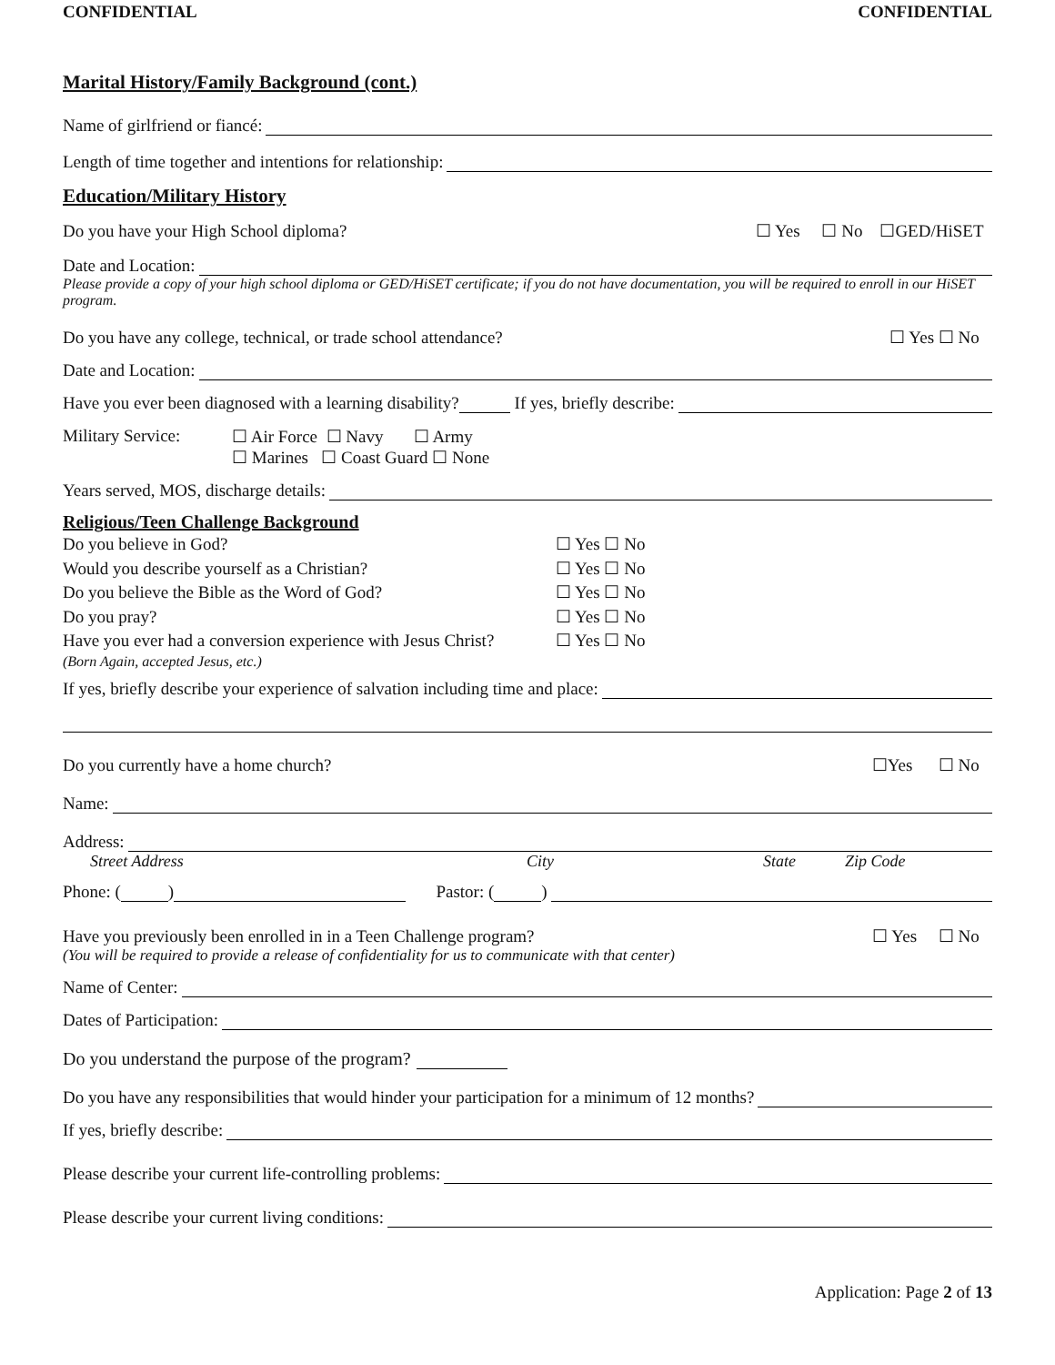CONFIDENTIAL CONFIDENTIAL
Marital History/Family Background (cont.)
Name of girlfriend or fiancé:
Length of time together and intentions for relationship:
Education/Military History
Do you have your High School diploma? ☐ Yes ☐ No ☐GED/HiSET
Date and Location:
Please provide a copy of your high school diploma or GED/HiSET certificate; if you do not have documentation, you will be required to enroll in our HiSET program.
Do you have any college, technical, or trade school attendance? ☐ Yes ☐ No
Date and Location:
Have you ever been diagnosed with a learning disability? If yes, briefly describe:
Military Service: ☐ Air Force ☐ Navy ☐ Army
☐ Marines ☐ Coast Guard ☐ None
Years served, MOS, discharge details:
Religious/Teen Challenge Background
Do you believe in God? ☐ Yes ☐ No Would you describe yourself as a Christian? ☐ Yes ☐ No Do you believe the Bible as the Word of God? ☐ Yes ☐ No Do you pray? ☐ Yes ☐ No Have you ever had a conversion experience with Jesus Christ? ☐ Yes ☐ No
(Born Again, accepted Jesus, etc.)
If yes, briefly describe your experience of salvation including time and place:
Do you currently have a home church? ☐Yes ☐ No
Name:
Address:
Street Address City State Zip Code
Phone: ( ) Pastor: ( )
Have you previously been enrolled in in a Teen Challenge program? ☐ Yes ☐ No
(You will be required to provide a release of confidentiality for us to communicate with that center)
Name of Center:
Dates of Participation:
Do you understand the purpose of the program?
Do you have any responsibilities that would hinder your participation for a minimum of 12 months?
If yes, briefly describe:
Please describe your current life-controlling problems:
Please describe your current living conditions:
Application: Page 2 of 13